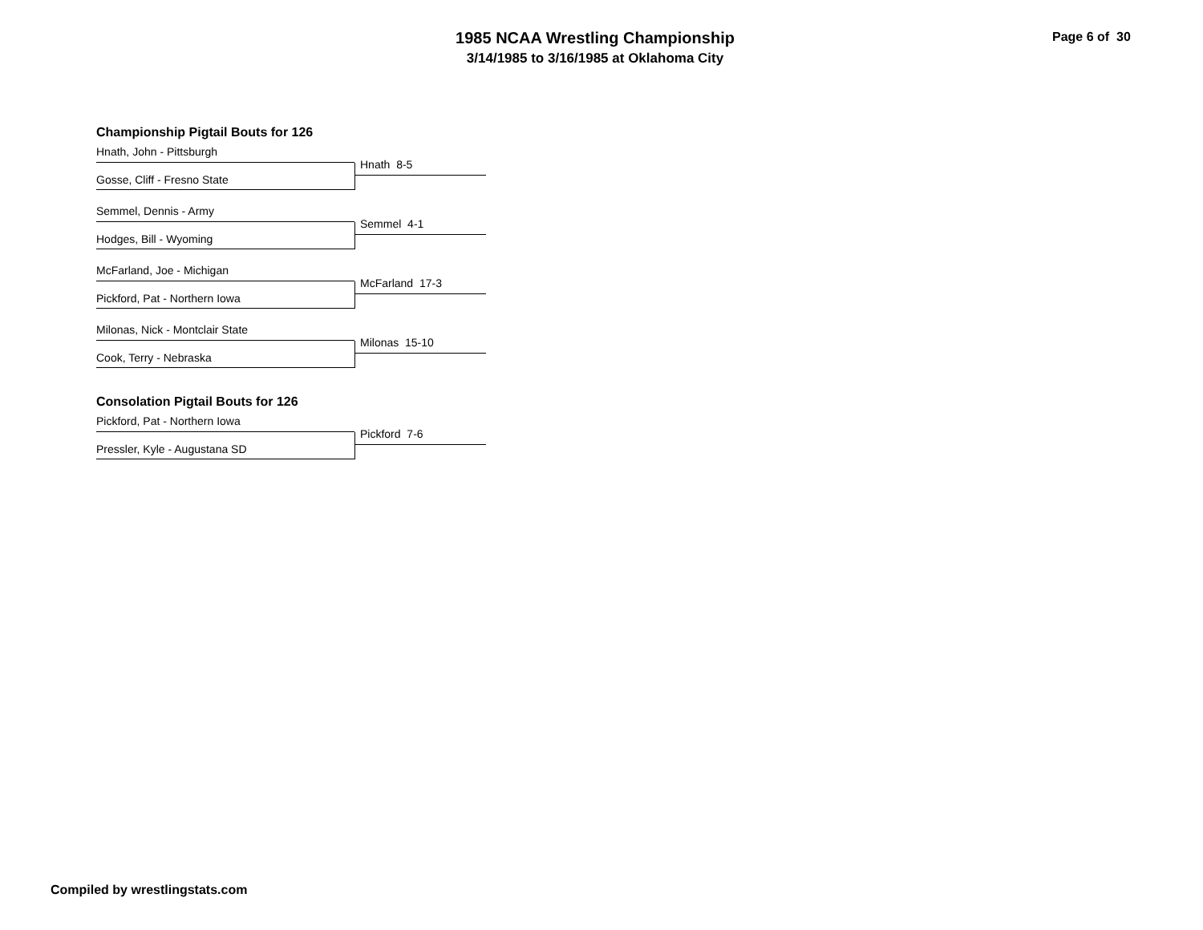1985 NCAA Wrestling Championship
3/14/1985 to 3/16/1985 at Oklahoma City
Page 6 of 30
Championship Pigtail Bouts for 126
Hnath, John - Pittsburgh
Gosse, Cliff - Fresno State
Hnath 8-5
Semmel, Dennis - Army
Hodges, Bill - Wyoming
Semmel 4-1
McFarland, Joe - Michigan
Pickford, Pat - Northern Iowa
McFarland 17-3
Milonas, Nick - Montclair State
Cook, Terry - Nebraska
Milonas 15-10
Consolation Pigtail Bouts for 126
Pickford, Pat - Northern Iowa
Pressler, Kyle - Augustana SD
Pickford 7-6
Compiled by wrestlingstats.com